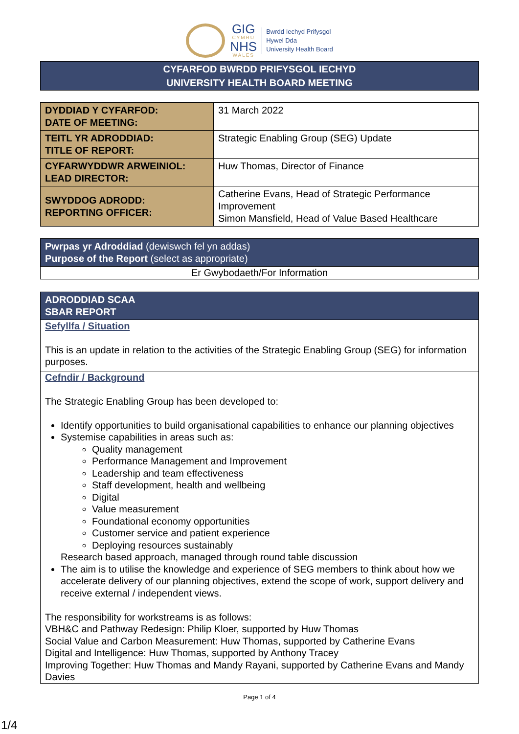GIG
CYMRU
NHS
WALES
Bwrdd Iechyd Prifysgol
Hywel Dda
University Health Board
CYFARFOD BWRDD PRIFYSGOL IECHYD
UNIVERSITY HEALTH BOARD MEETING
| DYDDIAD Y CYFARFOD: DATE OF MEETING: | 31 March 2022 |
| TEITL YR ADRODDIAD: TITLE OF REPORT: | Strategic Enabling Group (SEG) Update |
| CYFARWYDDWR ARWEINIOL: LEAD DIRECTOR: | Huw Thomas, Director of Finance |
| SWYDDOG ADRODD: REPORTING OFFICER: | Catherine Evans, Head of Strategic Performance Improvement Simon Mansfield, Head of Value Based Healthcare |
Pwrpas yr Adroddiad (dewiswch fel yn addas)
Purpose of the Report (select as appropriate)
Er Gwybodaeth/For Information
ADRODDIAD SCAA
SBAR REPORT
Sefyllfa / Situation
This is an update in relation to the activities of the Strategic Enabling Group (SEG) for information purposes.
Cefndir / Background
The Strategic Enabling Group has been developed to:
Identify opportunities to build organisational capabilities to enhance our planning objectives
Systemise capabilities in areas such as:
Quality management
Performance Management and Improvement
Leadership and team effectiveness
Staff development, health and wellbeing
Digital
Value measurement
Foundational economy opportunities
Customer service and patient experience
Deploying resources sustainably
Research based approach, managed through round table discussion
The aim is to utilise the knowledge and experience of SEG members to think about how we accelerate delivery of our planning objectives, extend the scope of work, support delivery and receive external / independent views.
The responsibility for workstreams is as follows:
VBH&C and Pathway Redesign: Philip Kloer, supported by Huw Thomas
Social Value and Carbon Measurement: Huw Thomas, supported by Catherine Evans
Digital and Intelligence: Huw Thomas, supported by Anthony Tracey
Improving Together: Huw Thomas and Mandy Rayani, supported by Catherine Evans and Mandy Davies
Page 1 of 4
1/4